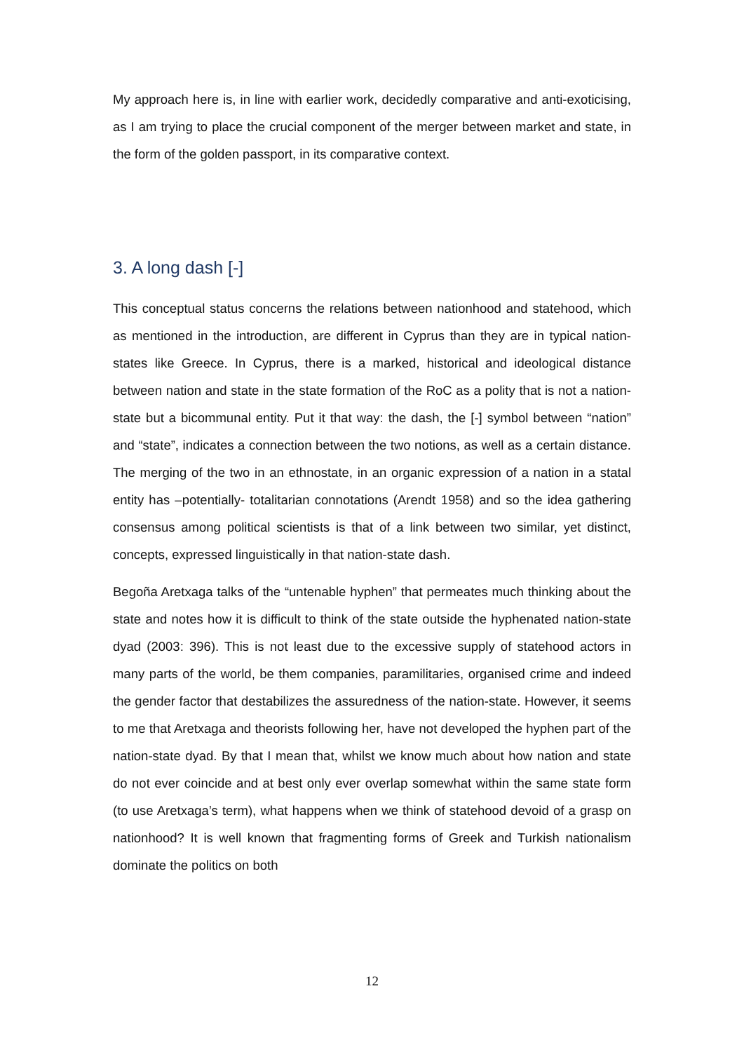My approach here is, in line with earlier work, decidedly comparative and anti-exoticising, as I am trying to place the crucial component of the merger between market and state, in the form of the golden passport, in its comparative context.
3. A long dash [-]
This conceptual status concerns the relations between nationhood and statehood, which as mentioned in the introduction, are different in Cyprus than they are in typical nation-states like Greece. In Cyprus, there is a marked, historical and ideological distance between nation and state in the state formation of the RoC as a polity that is not a nation-state but a bicommunal entity. Put it that way: the dash, the [-] symbol between “nation” and “state”, indicates a connection between the two notions, as well as a certain distance. The merging of the two in an ethnostate, in an organic expression of a nation in a statal entity has –potentially- totalitarian connotations (Arendt 1958) and so the idea gathering consensus among political scientists is that of a link between two similar, yet distinct, concepts, expressed linguistically in that nation-state dash.
Begoña Aretxaga talks of the “untenable hyphen” that permeates much thinking about the state and notes how it is difficult to think of the state outside the hyphenated nation-state dyad (2003: 396). This is not least due to the excessive supply of statehood actors in many parts of the world, be them companies, paramilitaries, organised crime and indeed the gender factor that destabilizes the assuredness of the nation-state. However, it seems to me that Aretxaga and theorists following her, have not developed the hyphen part of the nation-state dyad. By that I mean that, whilst we know much about how nation and state do not ever coincide and at best only ever overlap somewhat within the same state form (to use Aretxaga’s term), what happens when we think of statehood devoid of a grasp on nationhood? It is well known that fragmenting forms of Greek and Turkish nationalism dominate the politics on both
12